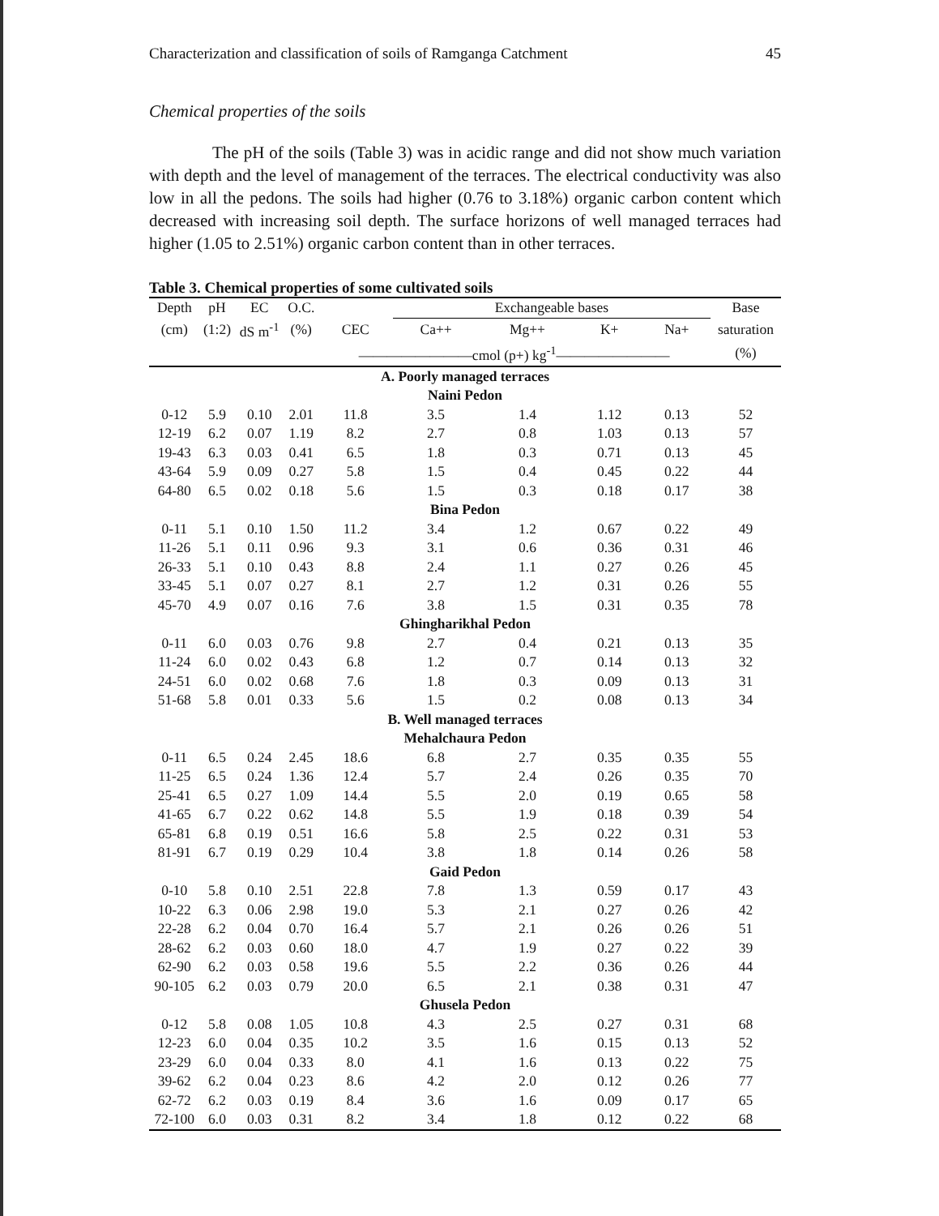Characterization and classification of soils of Ramganga Catchment 45
Chemical properties of the soils
The pH of the soils (Table 3) was in acidic range and did not show much variation with depth and the level of management of the terraces. The electrical conductivity was also low in all the pedons. The soils had higher (0.76 to 3.18%) organic carbon content which decreased with increasing soil depth. The surface horizons of well managed terraces had higher (1.05 to 2.51%) organic carbon content than in other terraces.
Table 3. Chemical properties of some cultivated soils
| Depth | pH | EC | O.C. | | Exchangeable bases | | | | Base |
| --- | --- | --- | --- | --- | --- | --- | --- | --- | --- |
| (cm) | (1:2) | dS m<sup>-1</sup> | (%) | CEC | Ca++ | Mg++ | K+ | Na+ | saturation |
| | | | | ————————cmol (p+) kg<sup>-1</sup>———————— | | | | | (%) |
| A. Poorly managed terraces | | | | | | | | | |
| Naini Pedon | | | | | | | | | |
| 0-12 | 5.9 | 0.10 | 2.01 | 11.8 | 3.5 | 1.4 | 1.12 | 0.13 | 52 |
| 12-19 | 6.2 | 0.07 | 1.19 | 8.2 | 2.7 | 0.8 | 1.03 | 0.13 | 57 |
| 19-43 | 6.3 | 0.03 | 0.41 | 6.5 | 1.8 | 0.3 | 0.71 | 0.13 | 45 |
| 43-64 | 5.9 | 0.09 | 0.27 | 5.8 | 1.5 | 0.4 | 0.45 | 0.22 | 44 |
| 64-80 | 6.5 | 0.02 | 0.18 | 5.6 | 1.5 | 0.3 | 0.18 | 0.17 | 38 |
| Bina Pedon | | | | | | | | | |
| 0-11 | 5.1 | 0.10 | 1.50 | 11.2 | 3.4 | 1.2 | 0.67 | 0.22 | 49 |
| 11-26 | 5.1 | 0.11 | 0.96 | 9.3 | 3.1 | 0.6 | 0.36 | 0.31 | 46 |
| 26-33 | 5.1 | 0.10 | 0.43 | 8.8 | 2.4 | 1.1 | 0.27 | 0.26 | 45 |
| 33-45 | 5.1 | 0.07 | 0.27 | 8.1 | 2.7 | 1.2 | 0.31 | 0.26 | 55 |
| 45-70 | 4.9 | 0.07 | 0.16 | 7.6 | 3.8 | 1.5 | 0.31 | 0.35 | 78 |
| Ghingharikhal Pedon | | | | | | | | | |
| 0-11 | 6.0 | 0.03 | 0.76 | 9.8 | 2.7 | 0.4 | 0.21 | 0.13 | 35 |
| 11-24 | 6.0 | 0.02 | 0.43 | 6.8 | 1.2 | 0.7 | 0.14 | 0.13 | 32 |
| 24-51 | 6.0 | 0.02 | 0.68 | 7.6 | 1.8 | 0.3 | 0.09 | 0.13 | 31 |
| 51-68 | 5.8 | 0.01 | 0.33 | 5.6 | 1.5 | 0.2 | 0.08 | 0.13 | 34 |
| B. Well managed terraces | | | | | | | | | |
| Mehalchaura Pedon | | | | | | | | | |
| 0-11 | 6.5 | 0.24 | 2.45 | 18.6 | 6.8 | 2.7 | 0.35 | 0.35 | 55 |
| 11-25 | 6.5 | 0.24 | 1.36 | 12.4 | 5.7 | 2.4 | 0.26 | 0.35 | 70 |
| 25-41 | 6.5 | 0.27 | 1.09 | 14.4 | 5.5 | 2.0 | 0.19 | 0.65 | 58 |
| 41-65 | 6.7 | 0.22 | 0.62 | 14.8 | 5.5 | 1.9 | 0.18 | 0.39 | 54 |
| 65-81 | 6.8 | 0.19 | 0.51 | 16.6 | 5.8 | 2.5 | 0.22 | 0.31 | 53 |
| 81-91 | 6.7 | 0.19 | 0.29 | 10.4 | 3.8 | 1.8 | 0.14 | 0.26 | 58 |
| Gaid Pedon | | | | | | | | | |
| 0-10 | 5.8 | 0.10 | 2.51 | 22.8 | 7.8 | 1.3 | 0.59 | 0.17 | 43 |
| 10-22 | 6.3 | 0.06 | 2.98 | 19.0 | 5.3 | 2.1 | 0.27 | 0.26 | 42 |
| 22-28 | 6.2 | 0.04 | 0.70 | 16.4 | 5.7 | 2.1 | 0.26 | 0.26 | 51 |
| 28-62 | 6.2 | 0.03 | 0.60 | 18.0 | 4.7 | 1.9 | 0.27 | 0.22 | 39 |
| 62-90 | 6.2 | 0.03 | 0.58 | 19.6 | 5.5 | 2.2 | 0.36 | 0.26 | 44 |
| 90-105 | 6.2 | 0.03 | 0.79 | 20.0 | 6.5 | 2.1 | 0.38 | 0.31 | 47 |
| Ghusela Pedon | | | | | | | | | |
| 0-12 | 5.8 | 0.08 | 1.05 | 10.8 | 4.3 | 2.5 | 0.27 | 0.31 | 68 |
| 12-23 | 6.0 | 0.04 | 0.35 | 10.2 | 3.5 | 1.6 | 0.15 | 0.13 | 52 |
| 23-29 | 6.0 | 0.04 | 0.33 | 8.0 | 4.1 | 1.6 | 0.13 | 0.22 | 75 |
| 39-62 | 6.2 | 0.04 | 0.23 | 8.6 | 4.2 | 2.0 | 0.12 | 0.26 | 77 |
| 62-72 | 6.2 | 0.03 | 0.19 | 8.4 | 3.6 | 1.6 | 0.09 | 0.17 | 65 |
| 72-100 | 6.0 | 0.03 | 0.31 | 8.2 | 3.4 | 1.8 | 0.12 | 0.22 | 68 |